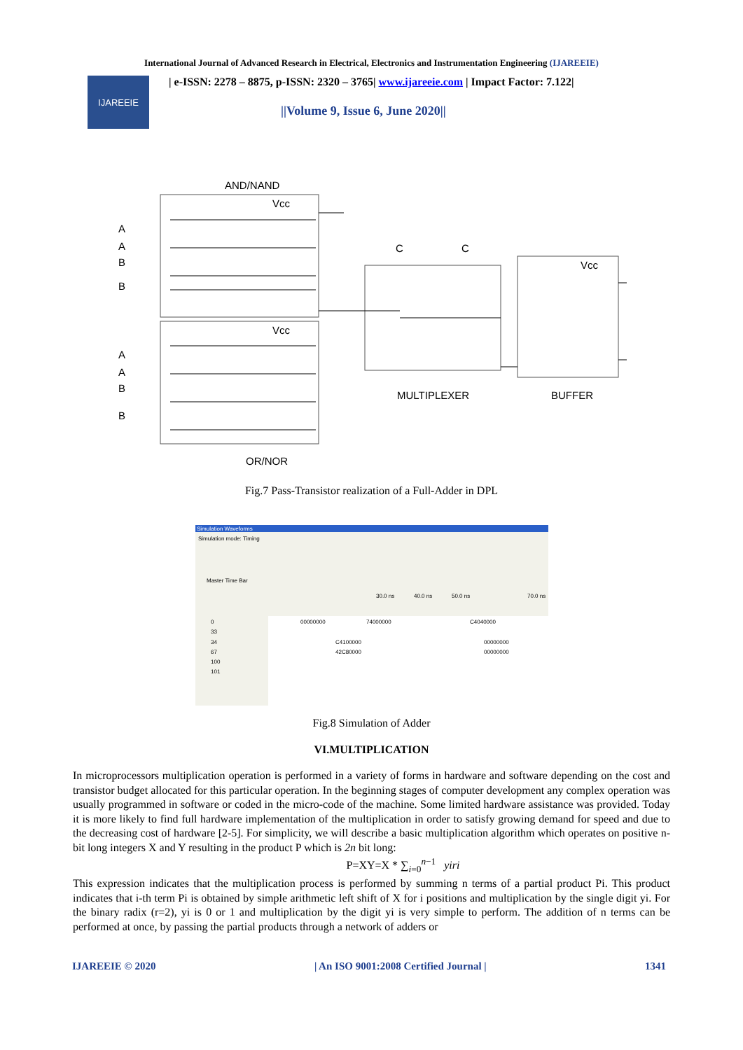International Journal of Advanced Research in Electrical, Electronics and Instrumentation Engineering (IJAREEIE)
IJAREEIE
| e-ISSN: 2278 – 8875, p-ISSN: 2320 – 3765| www.ijareeie.com | Impact Factor: 7.122|
||Volume 9, Issue 6, June 2020||
AND/NAND
Vcc
Vcc
Vcc
A
A
B
B
A
A
B
B
C
C
MULTIPLEXER
BUFFER
OR/NOR
Fig.7 Pass-Transistor realization of a Full-Adder in DPL
Simulation Waveforms
Simulation mode: Timing
Master Time Bar
30.0 ns
40.0 ns
50.0 ns
70.0 ns
0
00000000
74000000
C4040000
33
34
C4100000
00000000
67
42C80000
00000000
100
101
Fig.8 Simulation of Adder
VI.MULTIPLICATION
In microprocessors multiplication operation is performed in a variety of forms in hardware and software depending on the cost and transistor budget allocated for this particular operation. In the beginning stages of computer development any complex operation was usually programmed in software or coded in the micro-code of the machine. Some limited hardware assistance was provided. Today it is more likely to find full hardware implementation of the multiplication in order to satisfy growing demand for speed and due to the decreasing cost of hardware [2-5]. For simplicity, we will describe a basic multiplication algorithm which operates on positive n-bit long integers X and Y resulting in the product P which is 2n bit long:
P=XY=X * ∑<sub>i=0</sub><sup>n−1</sup> yiri
This expression indicates that the multiplication process is performed by summing n terms of a partial product Pi. This product indicates that i-th term Pi is obtained by simple arithmetic left shift of X for i positions and multiplication by the single digit yi. For the binary radix (r=2), yi is 0 or 1 and multiplication by the digit yi is very simple to perform. The addition of n terms can be performed at once, by passing the partial products through a network of adders or
IJAREEIE © 2020 | An ISO 9001:2008 Certified Journal | 1341